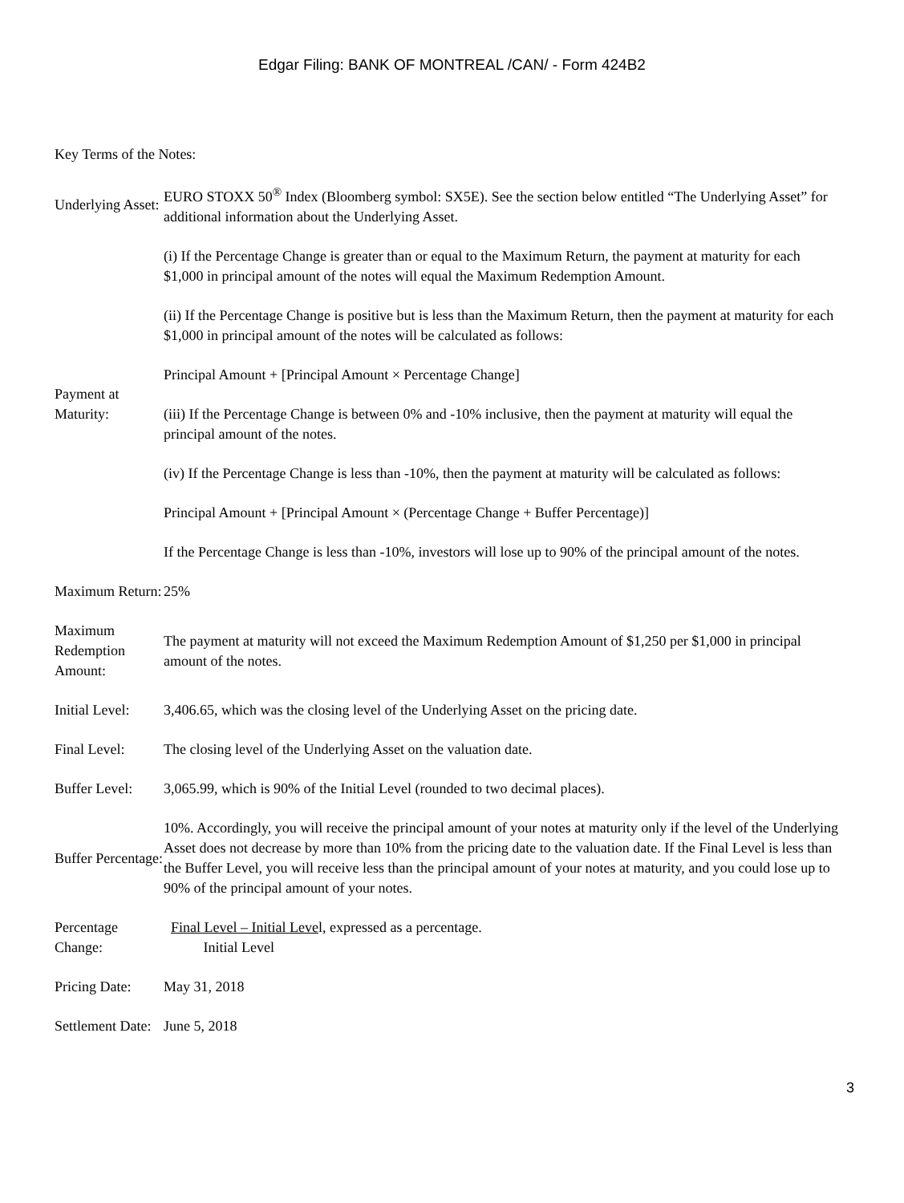Edgar Filing: BANK OF MONTREAL /CAN/ - Form 424B2
Key Terms of the Notes:
| Underlying Asset: | EURO STOXX 50<sup>®</sup> Index (Bloomberg symbol: SX5E). See the section below entitled “The Underlying Asset” for additional information about the Underlying Asset. |
| Payment at Maturity: | (i) If the Percentage Change is greater than or equal to the Maximum Return, the payment at maturity for each $1,000 in principal amount of the notes will equal the Maximum Redemption Amount. (ii) If the Percentage Change is positive but is less than the Maximum Return, then the payment at maturity for each $1,000 in principal amount of the notes will be calculated as follows: Principal Amount + [Principal Amount × Percentage Change] (iii) If the Percentage Change is between 0% and -10% inclusive, then the payment at maturity will equal the principal amount of the notes. (iv) If the Percentage Change is less than -10%, then the payment at maturity will be calculated as follows: Principal Amount + [Principal Amount × (Percentage Change + Buffer Percentage)] If the Percentage Change is less than -10%, investors will lose up to 90% of the principal amount of the notes. |
| Maximum Return: | 25% |
| Maximum Redemption Amount: | The payment at maturity will not exceed the Maximum Redemption Amount of $1,250 per $1,000 in principal amount of the notes. |
| Initial Level: | 3,406.65, which was the closing level of the Underlying Asset on the pricing date. |
| Final Level: | The closing level of the Underlying Asset on the valuation date. |
| Buffer Level: | 3,065.99, which is 90% of the Initial Level (rounded to two decimal places). |
| Buffer Percentage: | 10%. Accordingly, you will receive the principal amount of your notes at maturity only if the level of the Underlying Asset does not decrease by more than 10% from the pricing date to the valuation date. If the Final Level is less than the Buffer Level, you will receive less than the principal amount of your notes at maturity, and you could lose up to 90% of the principal amount of your notes. |
| Percentage Change: | Final Level – Initial Leve l, expressed as a percentage. Initial Level |
| Pricing Date: | May 31, 2018 |
| Settlement Date: | June 5, 2018 |
3